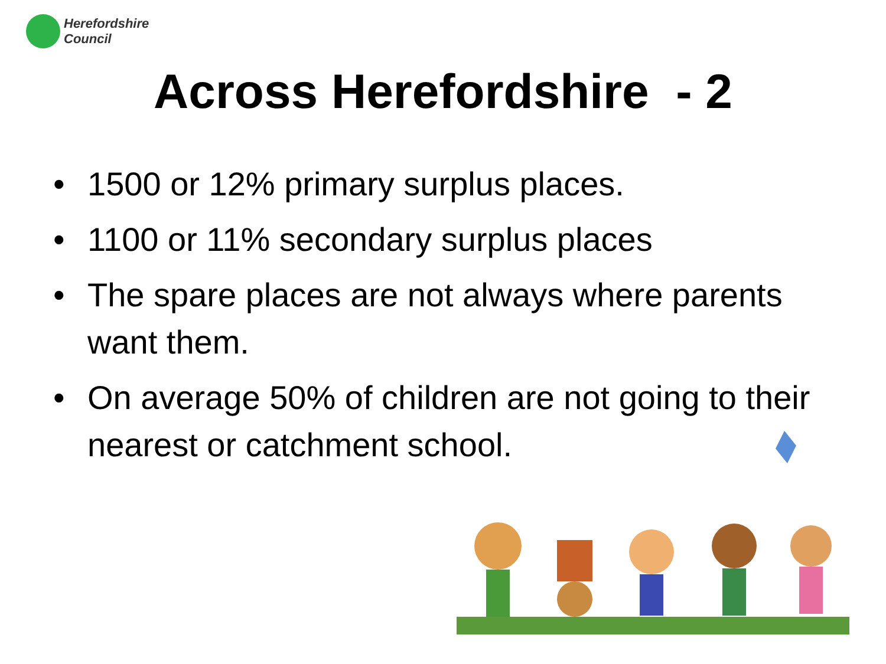Herefordshire
Council
Across Herefordshire - 2
• 1500 or 12% primary surplus places.
• 1100 or 11% secondary surplus places
• The spare places are not always where parents want them.
• On average 50% of children are not going to their nearest or catchment school.